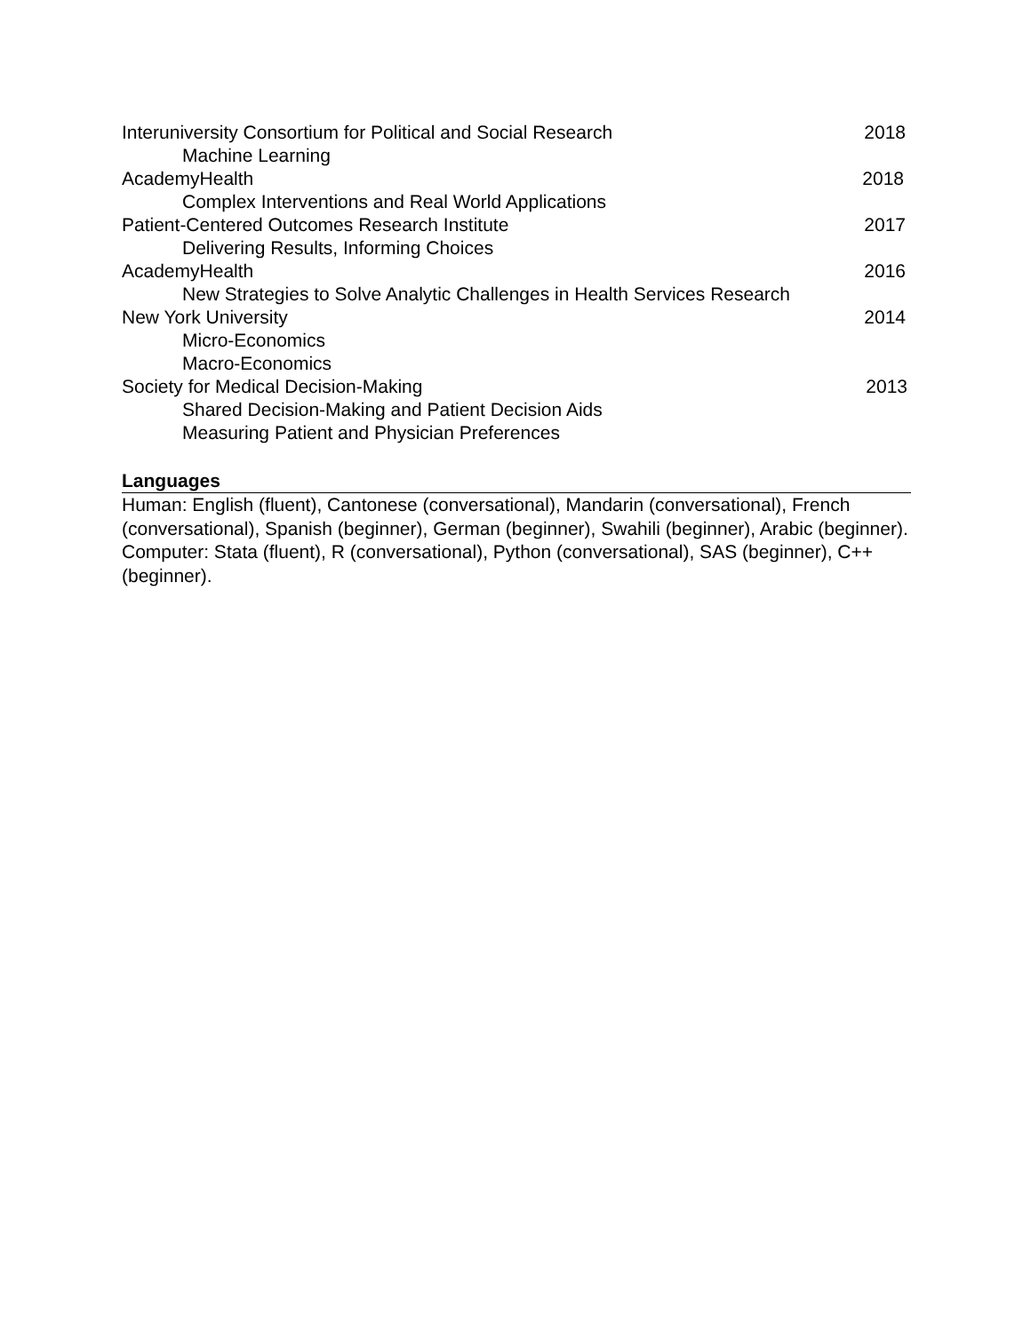Interuniversity Consortium for Political and Social Research 2018
Machine Learning
AcademyHealth 2018
Complex Interventions and Real World Applications
Patient-Centered Outcomes Research Institute 2017
Delivering Results, Informing Choices
AcademyHealth 2016
New Strategies to Solve Analytic Challenges in Health Services Research
New York University 2014
Micro-Economics
Macro-Economics
Society for Medical Decision-Making 2013
Shared Decision-Making and Patient Decision Aids
Measuring Patient and Physician Preferences
Languages
Human: English (fluent), Cantonese (conversational), Mandarin (conversational), French (conversational), Spanish (beginner), German (beginner), Swahili (beginner), Arabic (beginner).
Computer: Stata (fluent), R (conversational), Python (conversational), SAS (beginner), C++ (beginner).